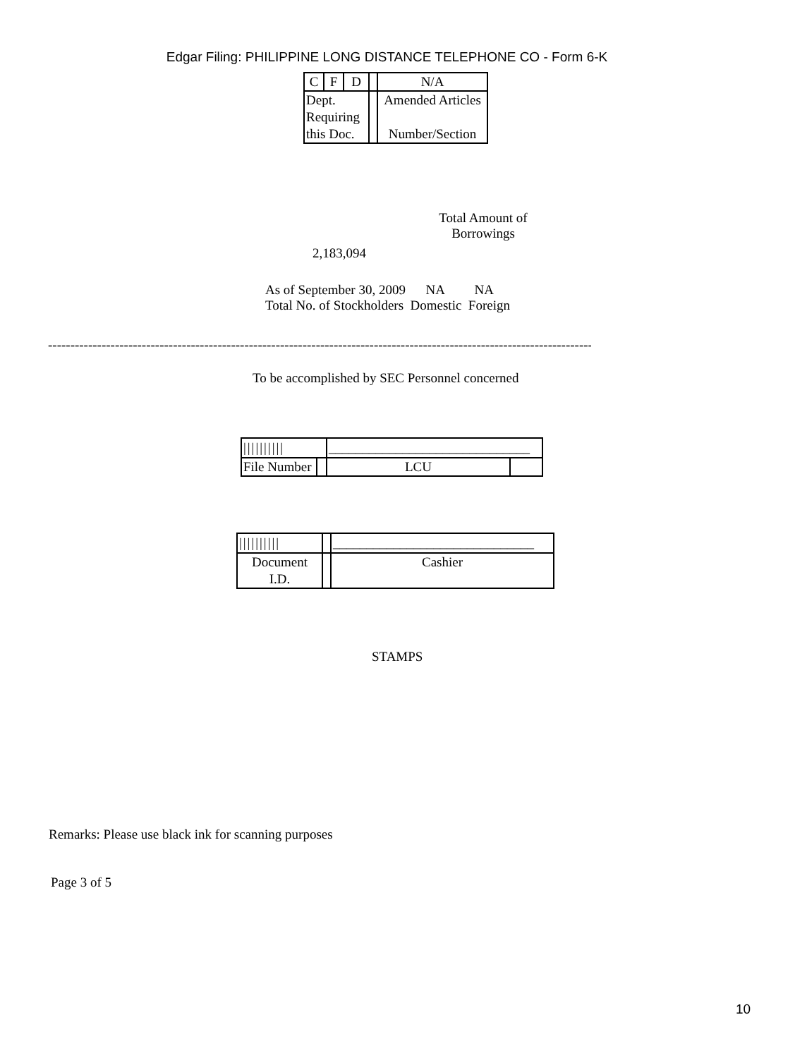Edgar Filing: PHILIPPINE LONG DISTANCE TELEPHONE CO - Form 6-K
| C | F | D | | N/A |
| Dept. Requiring this Doc. | | | | Amended Articles Number/Section |
Total Amount of
Borrowings
2,183,094
As of September 30, 2009 NA NA
Total No. of Stockholders Domestic Foreign
-------------------------------------------------------------------------------------------------------------------------------
To be accomplished by SEC Personnel concerned
| ////////// | | ______________________________ | |
| File Number | | LCU | |
| ////////// | | ______________________________ |
| Document I.D. | | Cashier |
STAMPS
Remarks: Please use black ink for scanning purposes
Page 3 of 5
10